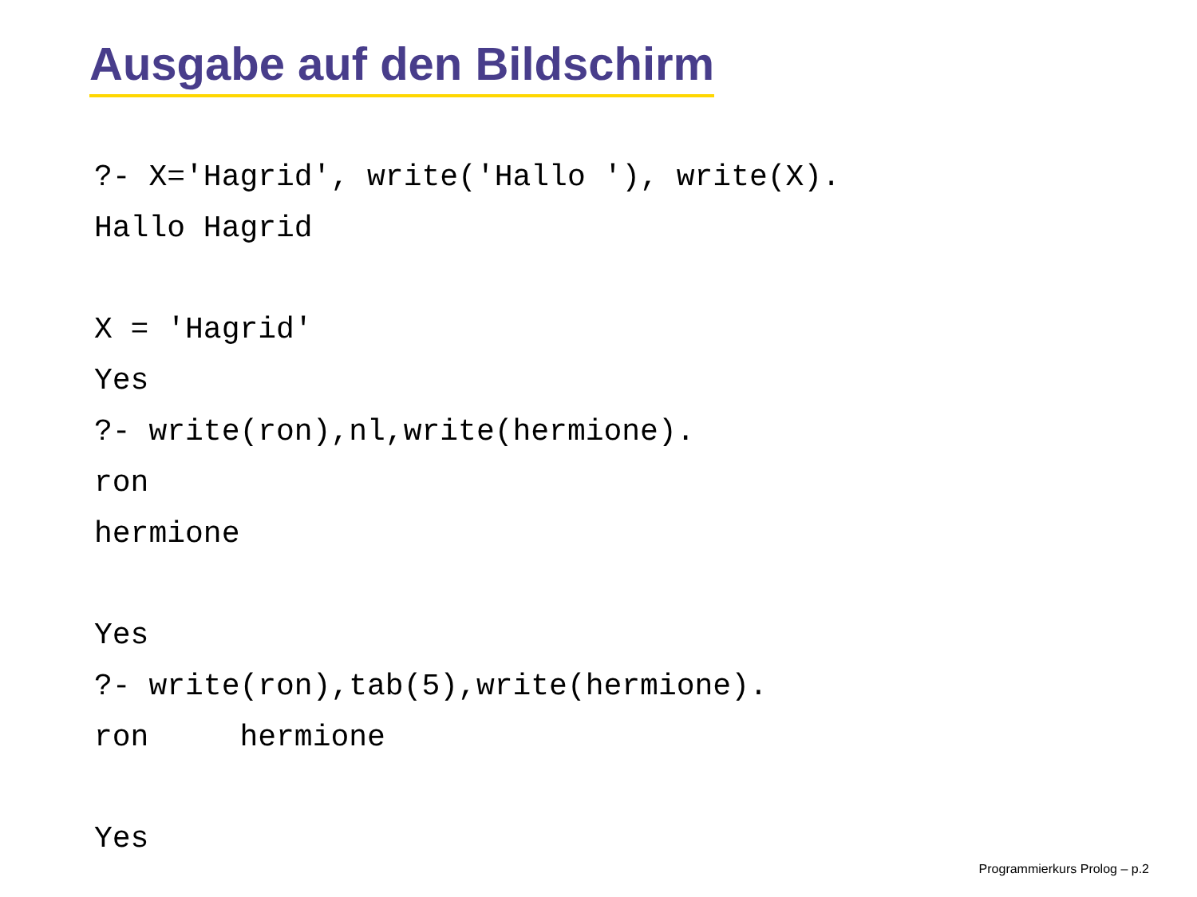Ausgabe auf den Bildschirm
?- X='Hagrid', write('Hallo '), write(X).
Hallo Hagrid

X = 'Hagrid'
Yes
?- write(ron),nl,write(hermione).
ron
hermione

Yes
?- write(ron),tab(5),write(hermione).
ron     hermione

Yes
Programmierkurs Prolog – p.2